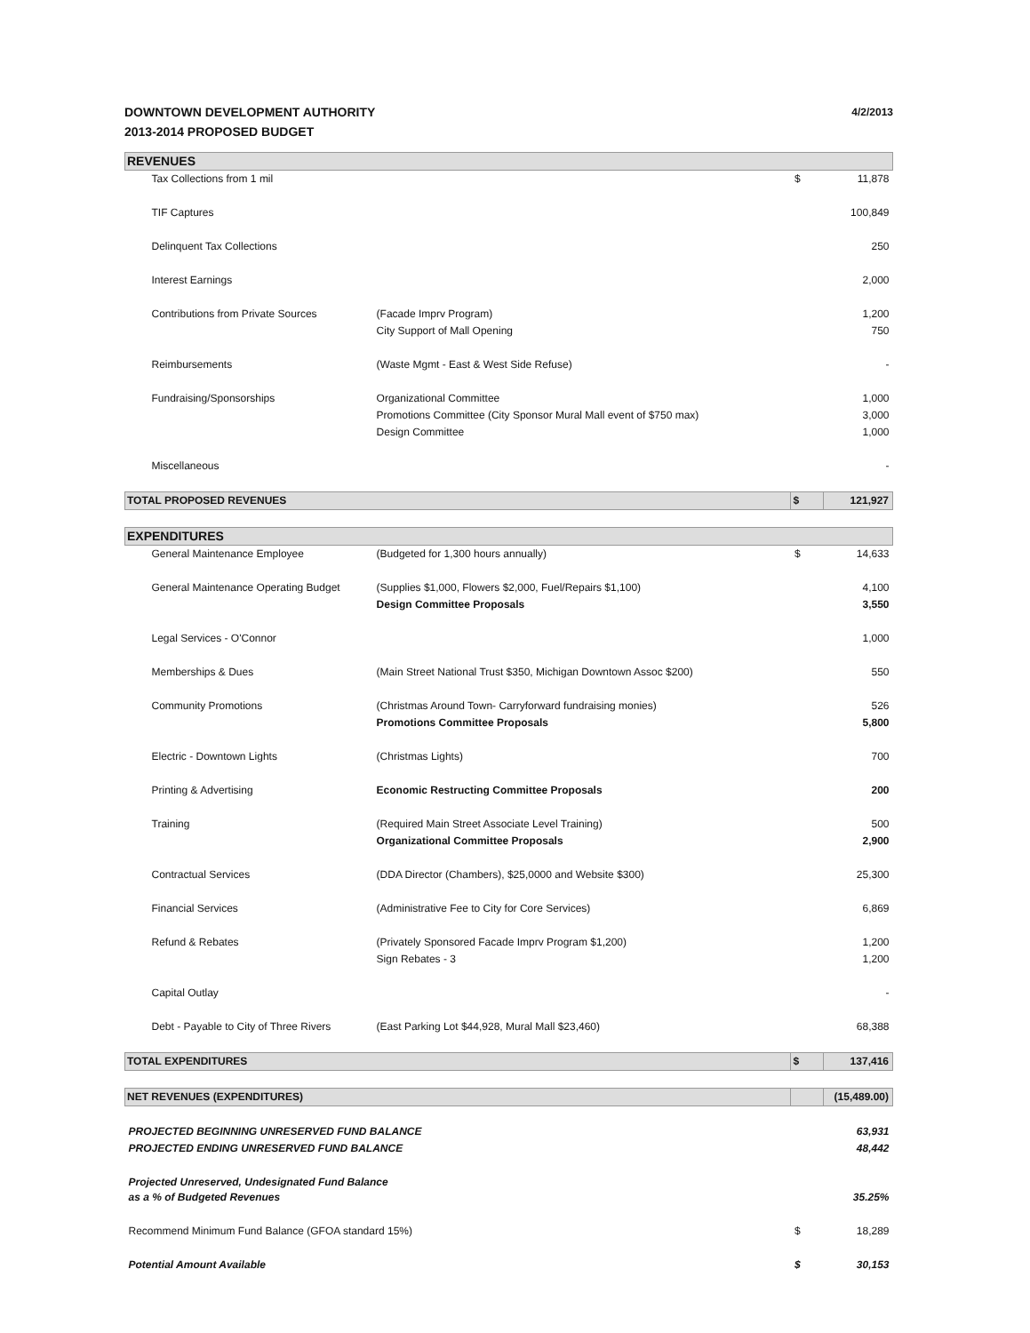DOWNTOWN DEVELOPMENT AUTHORITY
2013-2014 PROPOSED BUDGET
4/2/2013
| REVENUES | | | |
| Tax Collections from 1 mil | | $ | 11,878 |
| TIF Captures | | | 100,849 |
| Delinquent Tax Collections | | | 250 |
| Interest Earnings | | | 2,000 |
| Contributions from Private Sources | (Facade Imprv Program) | | 1,200 |
| | City Support of Mall Opening | | 750 |
| Reimbursements | (Waste Mgmt - East & West Side Refuse) | | - |
| Fundraising/Sponsorships | Organizational Committee | | 1,000 |
| | Promotions Committee (City Sponsor Mural Mall event of $750 max) | | 3,000 |
| | Design Committee | | 1,000 |
| Miscellaneous | | | - |
| TOTAL PROPOSED REVENUES | | $ | 121,927 |
| EXPENDITURES | | | |
| General Maintenance Employee | (Budgeted for 1,300 hours annually) | $ | 14,633 |
| General Maintenance Operating Budget | (Supplies $1,000, Flowers $2,000, Fuel/Repairs $1,100) | | 4,100 |
| | Design Committee Proposals | | 3,550 |
| Legal Services - O'Connor | | | 1,000 |
| Memberships & Dues | (Main Street National Trust $350, Michigan Downtown Assoc $200) | | 550 |
| Community Promotions | (Christmas Around Town- Carryforward fundraising monies) | | 526 |
| | Promotions Committee Proposals | | 5,800 |
| Electric - Downtown Lights | (Christmas Lights) | | 700 |
| Printing & Advertising | Economic Restructing Committee Proposals | | 200 |
| Training | (Required Main Street Associate Level Training) | | 500 |
| | Organizational Committee Proposals | | 2,900 |
| Contractual Services | (DDA Director (Chambers), $25,0000 and Website $300) | | 25,300 |
| Financial Services | (Administrative Fee to City for Core Services) | | 6,869 |
| Refund & Rebates | (Privately Sponsored Facade Imprv Program $1,200) | | 1,200 |
| | Sign Rebates - 3 | | 1,200 |
| Capital Outlay | | | - |
| Debt - Payable to City of Three Rivers | (East Parking Lot $44,928, Mural Mall $23,460) | | 68,388 |
| TOTAL EXPENDITURES | | $ | 137,416 |
| NET REVENUES (EXPENDITURES) | | | (15,489.00) |
| PROJECTED BEGINNING UNRESERVED FUND BALANCE | | | 63,931 |
| PROJECTED ENDING UNRESERVED FUND BALANCE | | | 48,442 |
| Projected Unreserved, Undesignated Fund Balance as a % of Budgeted Revenues | | | 35.25% |
| Recommend Minimum Fund Balance (GFOA standard 15%) | | $ | 18,289 |
| Potential Amount Available | | $ | 30,153 |